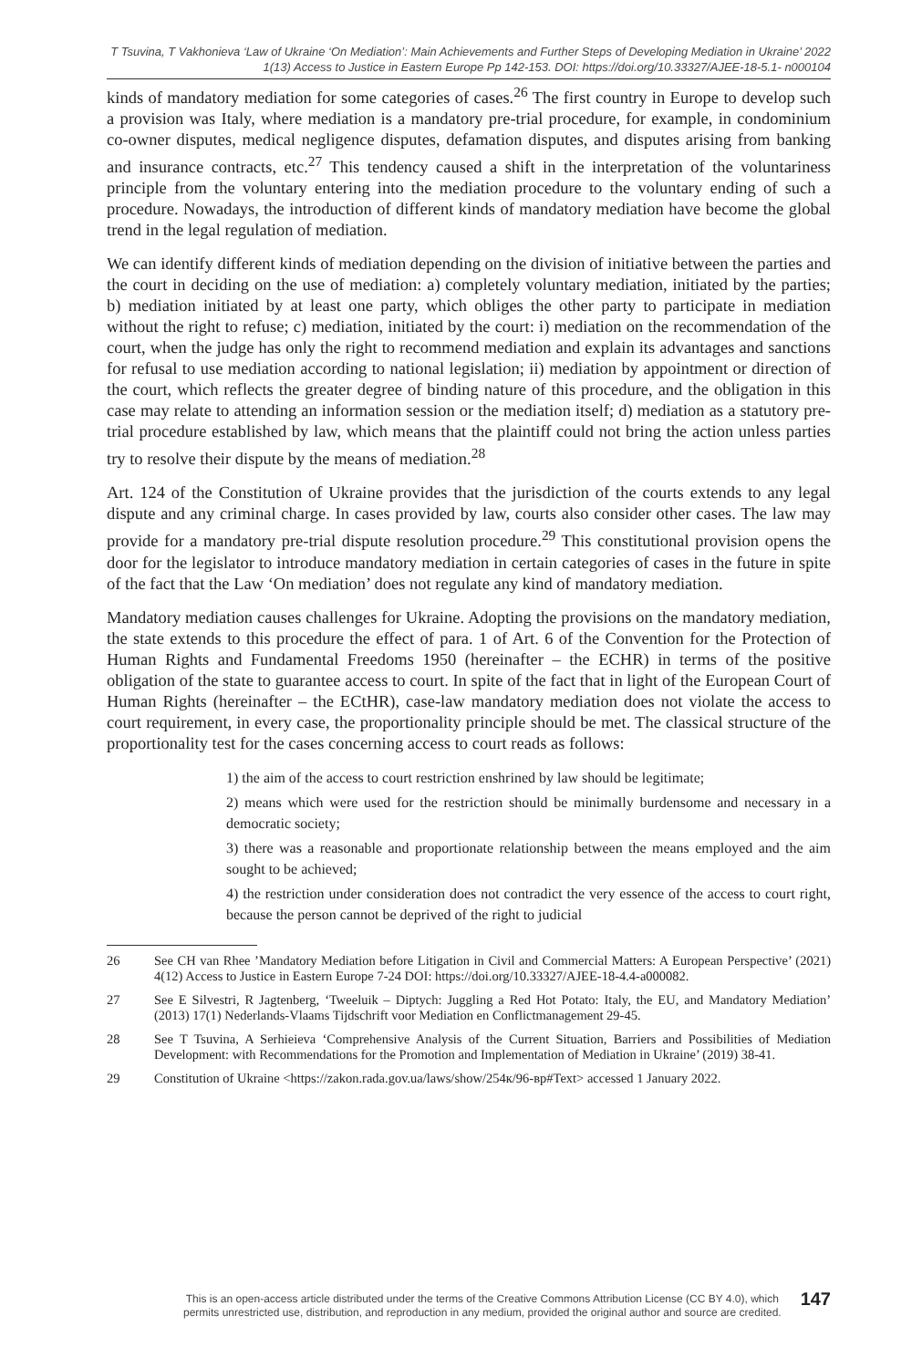T Tsuvina, T Vakhonieva ‘Law of Ukraine ‘On Mediation’: Main Achievements and Further Steps of Developing Mediation in Ukraine’ 2022
1(13) Access to Justice in Eastern Europe Pp 142-153. DOI: https://doi.org/10.33327/AJEE-18-5.1- n000104
kinds of mandatory mediation for some categories of cases.<sup>26</sup> The first country in Europe to develop such a provision was Italy, where mediation is a mandatory pre-trial procedure, for example, in condominium co-owner disputes, medical negligence disputes, defamation disputes, and disputes arising from banking and insurance contracts, etc.<sup>27</sup> This tendency caused a shift in the interpretation of the voluntariness principle from the voluntary entering into the mediation procedure to the voluntary ending of such a procedure. Nowadays, the introduction of different kinds of mandatory mediation have become the global trend in the legal regulation of mediation.
We can identify different kinds of mediation depending on the division of initiative between the parties and the court in deciding on the use of mediation: a) completely voluntary mediation, initiated by the parties; b) mediation initiated by at least one party, which obliges the other party to participate in mediation without the right to refuse; c) mediation, initiated by the court: i) mediation on the recommendation of the court, when the judge has only the right to recommend mediation and explain its advantages and sanctions for refusal to use mediation according to national legislation; ii) mediation by appointment or direction of the court, which reflects the greater degree of binding nature of this procedure, and the obligation in this case may relate to attending an information session or the mediation itself; d) mediation as a statutory pre-trial procedure established by law, which means that the plaintiff could not bring the action unless parties try to resolve their dispute by the means of mediation.<sup>28</sup>
Art. 124 of the Constitution of Ukraine provides that the jurisdiction of the courts extends to any legal dispute and any criminal charge. In cases provided by law, courts also consider other cases. The law may provide for a mandatory pre-trial dispute resolution procedure.<sup>29</sup> This constitutional provision opens the door for the legislator to introduce mandatory mediation in certain categories of cases in the future in spite of the fact that the Law ‘On mediation’ does not regulate any kind of mandatory mediation.
Mandatory mediation causes challenges for Ukraine. Adopting the provisions on the mandatory mediation, the state extends to this procedure the effect of para. 1 of Art. 6 of the Convention for the Protection of Human Rights and Fundamental Freedoms 1950 (hereinafter – the ECHR) in terms of the positive obligation of the state to guarantee access to court. In spite of the fact that in light of the European Court of Human Rights (hereinafter – the ECtHR), case-law mandatory mediation does not violate the access to court requirement, in every case, the proportionality principle should be met. The classical structure of the proportionality test for the cases concerning access to court reads as follows:
1) the aim of the access to court restriction enshrined by law should be legitimate;
2) means which were used for the restriction should be minimally burdensome and necessary in a democratic society;
3) there was a reasonable and proportionate relationship between the means employed and the aim sought to be achieved;
4) the restriction under consideration does not contradict the very essence of the access to court right, because the person cannot be deprived of the right to judicial
26 See CH van Rhee ’Mandatory Mediation before Litigation in Civil and Commercial Matters: A European Perspective’ (2021) 4(12) Access to Justice in Eastern Europe 7-24 DOI: https://doi.org/10.33327/AJEE-18-4.4-a000082.
27 See E Silvestri, R Jagtenberg, ‘Tweeluik – Diptych: Juggling a Red Hot Potato: Italy, the EU, and Mandatory Mediation’ (2013) 17(1) Nederlands-Vlaams Tijdschrift voor Mediation en Conflictmanagement 29-45.
28 See T Tsuvina, A Serhieieva ‘Comprehensive Analysis of the Current Situation, Barriers and Possibilities of Mediation Development: with Recommendations for the Promotion and Implementation of Mediation in Ukraine’ (2019) 38-41.
29 Constitution of Ukraine <https://zakon.rada.gov.ua/laws/show/254к/96-вр#Text> accessed 1 January 2022.
This is an open-access article distributed under the terms of the Creative Commons Attribution License (CC BY 4.0), which permits unrestricted use, distribution, and reproduction in any medium, provided the original author and source are credited.
147